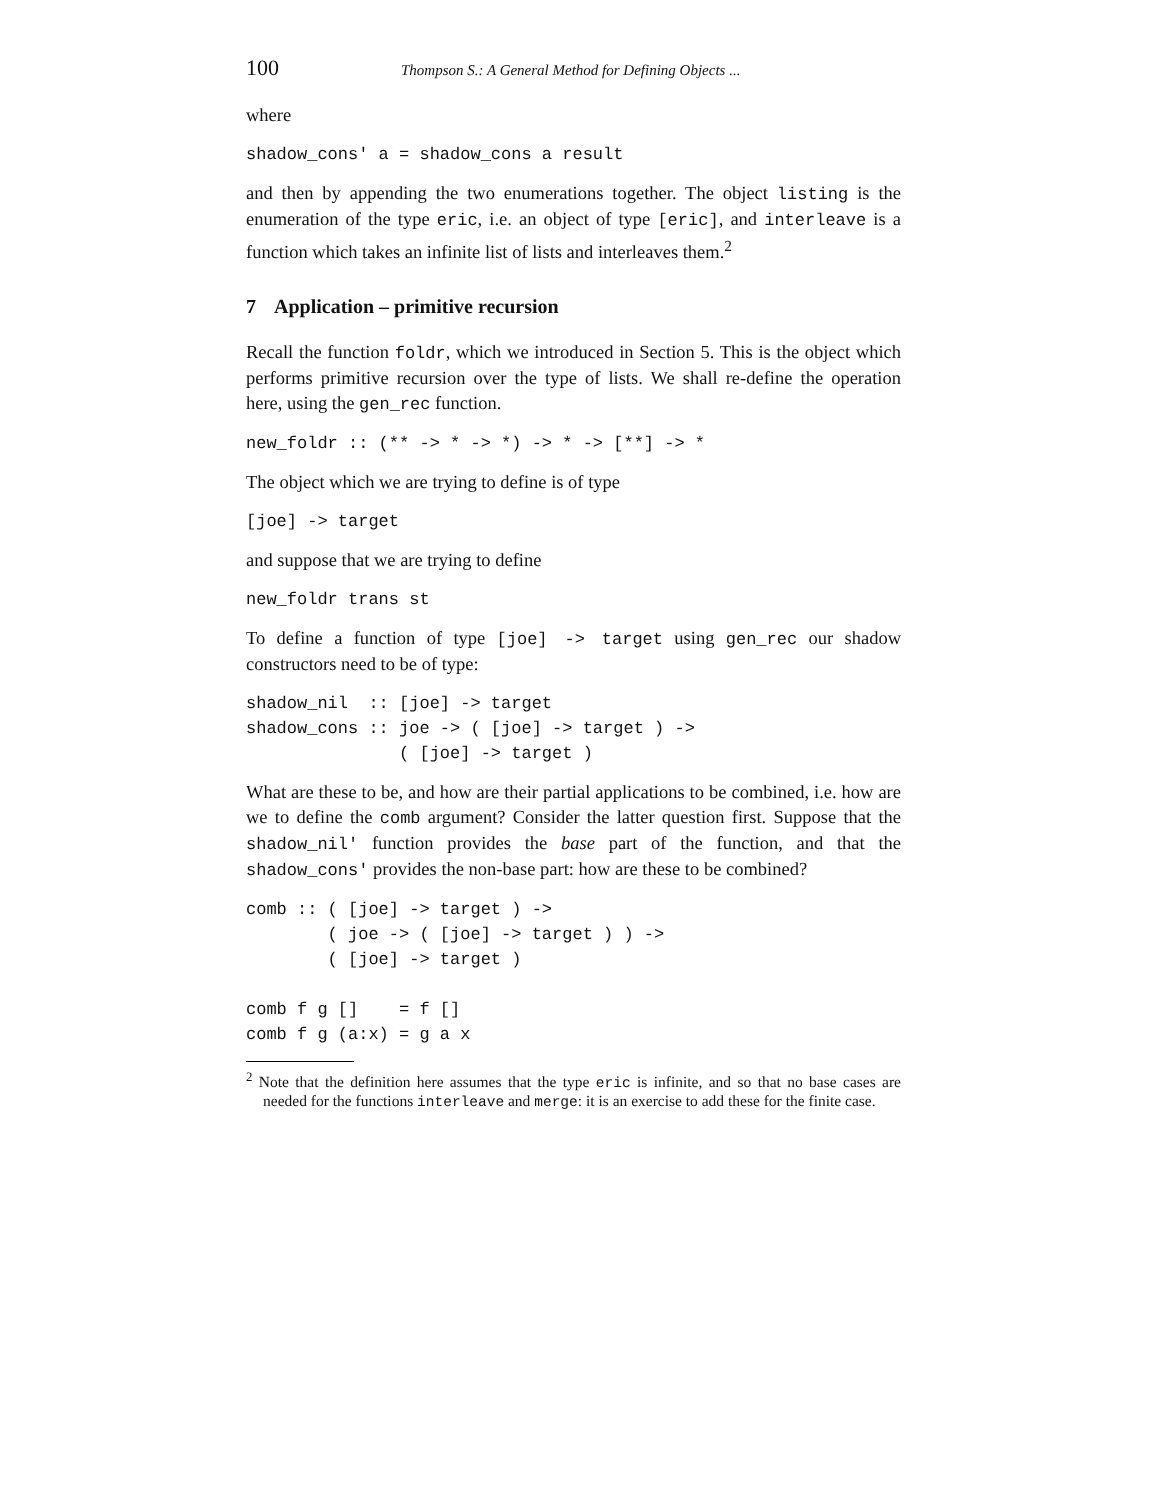100 Thompson S.: A General Method for Defining Objects ...
where
shadow_cons' a = shadow_cons a result
and then by appending the two enumerations together. The object listing is the enumeration of the type eric, i.e. an object of type [eric], and interleave is a function which takes an infinite list of lists and interleaves them.<sup>2</sup>
7 Application – primitive recursion
Recall the function foldr, which we introduced in Section 5. This is the object which performs primitive recursion over the type of lists. We shall re-define the operation here, using the gen_rec function.
new_foldr :: (** -> * -> *) -> * -> [**] -> *
The object which we are trying to define is of type
[joe] -> target
and suppose that we are trying to define
new_foldr trans st
To define a function of type [joe] -> target using gen_rec our shadow constructors need to be of type:
shadow_nil  :: [joe] -> target
shadow_cons :: joe -> ( [joe] -> target ) ->
               ( [joe] -> target )
What are these to be, and how are their partial applications to be combined, i.e. how are we to define the comb argument? Consider the latter question first. Suppose that the shadow_nil' function provides the base part of the function, and that the shadow_cons' provides the non-base part: how are these to be combined?
comb :: ( [joe] -> target ) ->
        ( joe -> ( [joe] -> target ) ) ->
        ( [joe] -> target )

comb f g []    = f []
comb f g (a:x) = g a x
<sup>2</sup> Note that the definition here assumes that the type eric is infinite, and so that no base cases are needed for the functions interleave and merge: it is an exercise to add these for the finite case.